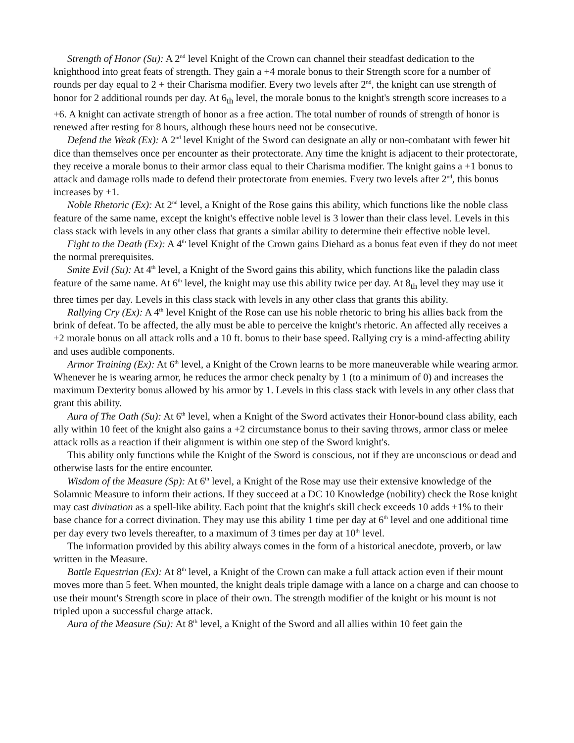Strength of Honor (Su): A 2<sup>nd</sup> level Knight of the Crown can channel their steadfast dedication to the knighthood into great feats of strength. They gain a +4 morale bonus to their Strength score for a number of rounds per day equal to 2 + their Charisma modifier. Every two levels after 2<sup>nd</sup>, the knight can use strength of honor for 2 additional rounds per day. At 6<sub>th</sub> level, the morale bonus to the knight's strength score increases to a +6. A knight can activate strength of honor as a free action. The total number of rounds of strength of honor is renewed after resting for 8 hours, although these hours need not be consecutive.
Defend the Weak (Ex): A 2<sup>nd</sup> level Knight of the Sword can designate an ally or non-combatant with fewer hit dice than themselves once per encounter as their protectorate. Any time the knight is adjacent to their protectorate, they receive a morale bonus to their armor class equal to their Charisma modifier. The knight gains a +1 bonus to attack and damage rolls made to defend their protectorate from enemies. Every two levels after 2<sup>nd</sup>, this bonus increases by +1.
Noble Rhetoric (Ex): At 2<sup>nd</sup> level, a Knight of the Rose gains this ability, which functions like the noble class feature of the same name, except the knight's effective noble level is 3 lower than their class level. Levels in this class stack with levels in any other class that grants a similar ability to determine their effective noble level.
Fight to the Death (Ex): A 4<sup>th</sup> level Knight of the Crown gains Diehard as a bonus feat even if they do not meet the normal prerequisites.
Smite Evil (Su): At 4<sup>th</sup> level, a Knight of the Sword gains this ability, which functions like the paladin class feature of the same name. At 6<sup>th</sup> level, the knight may use this ability twice per day. At 8<sub>th</sub> level they may use it three times per day. Levels in this class stack with levels in any other class that grants this ability.
Rallying Cry (Ex): A 4<sup>th</sup> level Knight of the Rose can use his noble rhetoric to bring his allies back from the brink of defeat. To be affected, the ally must be able to perceive the knight's rhetoric. An affected ally receives a +2 morale bonus on all attack rolls and a 10 ft. bonus to their base speed. Rallying cry is a mind-affecting ability and uses audible components.
Armor Training (Ex): At 6<sup>th</sup> level, a Knight of the Crown learns to be more maneuverable while wearing armor. Whenever he is wearing armor, he reduces the armor check penalty by 1 (to a minimum of 0) and increases the maximum Dexterity bonus allowed by his armor by 1. Levels in this class stack with levels in any other class that grant this ability.
Aura of The Oath (Su): At 6<sup>th</sup> level, when a Knight of the Sword activates their Honor-bound class ability, each ally within 10 feet of the knight also gains a +2 circumstance bonus to their saving throws, armor class or melee attack rolls as a reaction if their alignment is within one step of the Sword knight's.
This ability only functions while the Knight of the Sword is conscious, not if they are unconscious or dead and otherwise lasts for the entire encounter.
Wisdom of the Measure (Sp): At 6<sup>th</sup> level, a Knight of the Rose may use their extensive knowledge of the Solamnic Measure to inform their actions. If they succeed at a DC 10 Knowledge (nobility) check the Rose knight may cast divination as a spell-like ability. Each point that the knight's skill check exceeds 10 adds +1% to their base chance for a correct divination. They may use this ability 1 time per day at 6<sup>th</sup> level and one additional time per day every two levels thereafter, to a maximum of 3 times per day at 10<sup>th</sup> level.
The information provided by this ability always comes in the form of a historical anecdote, proverb, or law written in the Measure.
Battle Equestrian (Ex): At 8<sup>th</sup> level, a Knight of the Crown can make a full attack action even if their mount moves more than 5 feet. When mounted, the knight deals triple damage with a lance on a charge and can choose to use their mount's Strength score in place of their own. The strength modifier of the knight or his mount is not tripled upon a successful charge attack.
Aura of the Measure (Su): At 8<sup>th</sup> level, a Knight of the Sword and all allies within 10 feet gain the